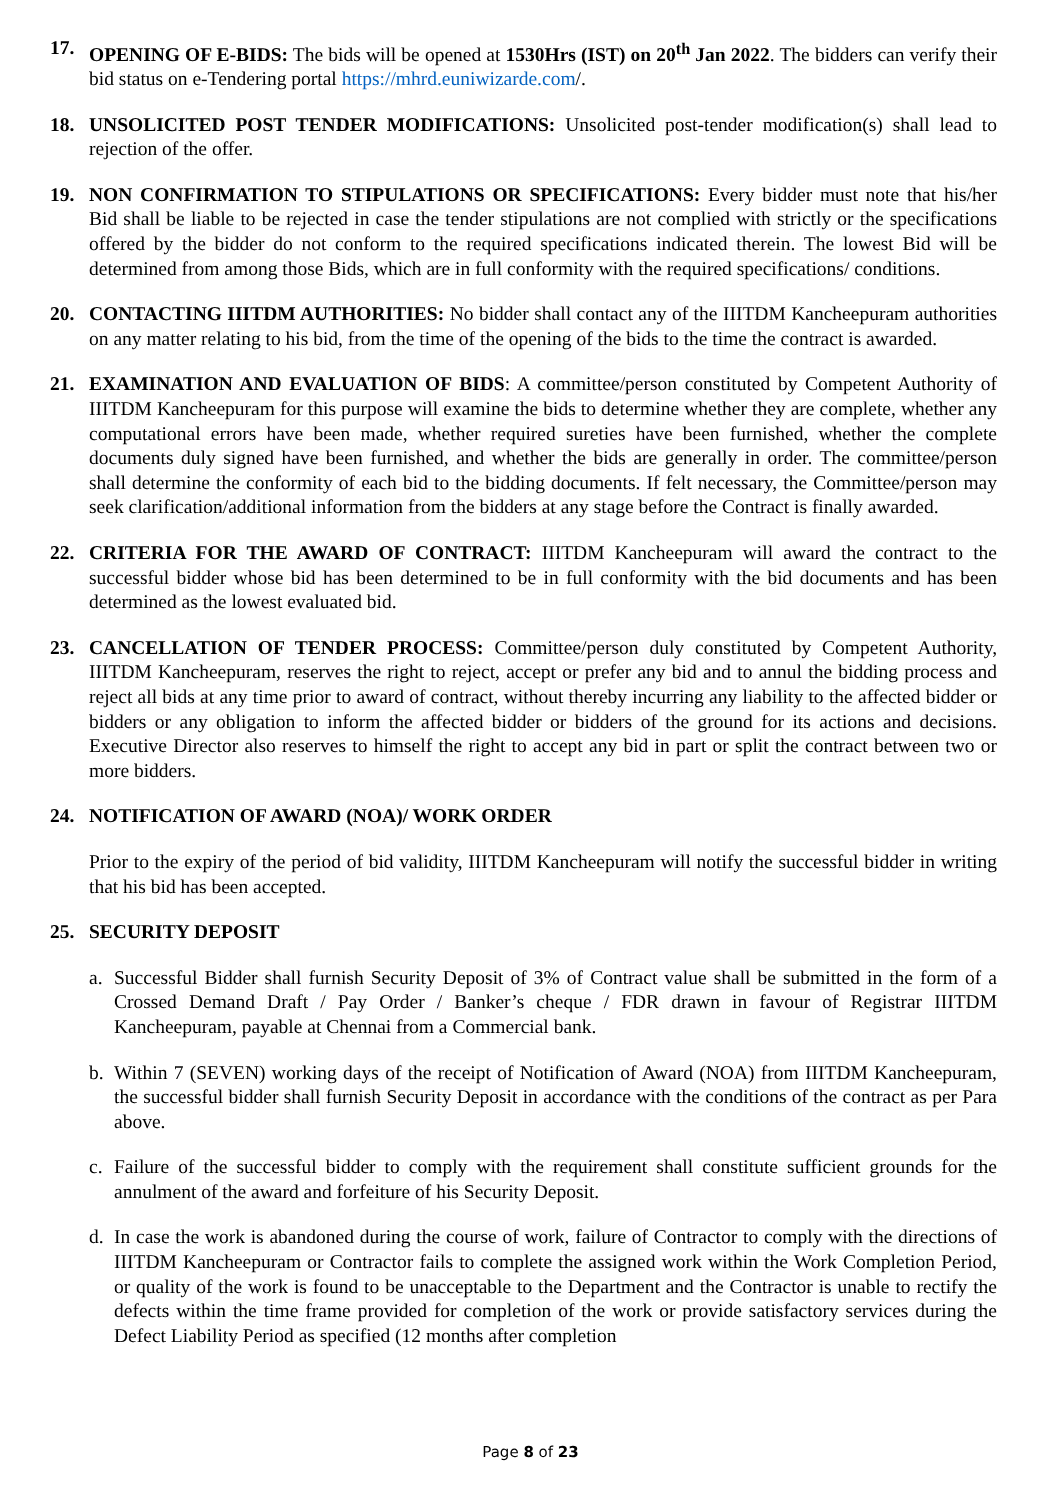17. OPENING OF E-BIDS: The bids will be opened at 1530Hrs (IST) on 20<sup>th</sup> Jan 2022. The bidders can verify their bid status on e-Tendering portal https://mhrd.euniwizarde.com/.
18. UNSOLICITED POST TENDER MODIFICATIONS: Unsolicited post-tender modification(s) shall lead to rejection of the offer.
19. NON CONFIRMATION TO STIPULATIONS OR SPECIFICATIONS: Every bidder must note that his/her Bid shall be liable to be rejected in case the tender stipulations are not complied with strictly or the specifications offered by the bidder do not conform to the required specifications indicated therein. The lowest Bid will be determined from among those Bids, which are in full conformity with the required specifications/ conditions.
20. CONTACTING IIITDM AUTHORITIES: No bidder shall contact any of the IIITDM Kancheepuram authorities on any matter relating to his bid, from the time of the opening of the bids to the time the contract is awarded.
21. EXAMINATION AND EVALUATION OF BIDS: A committee/person constituted by Competent Authority of IIITDM Kancheepuram for this purpose will examine the bids to determine whether they are complete, whether any computational errors have been made, whether required sureties have been furnished, whether the complete documents duly signed have been furnished, and whether the bids are generally in order. The committee/person shall determine the conformity of each bid to the bidding documents. If felt necessary, the Committee/person may seek clarification/additional information from the bidders at any stage before the Contract is finally awarded.
22. CRITERIA FOR THE AWARD OF CONTRACT: IIITDM Kancheepuram will award the contract to the successful bidder whose bid has been determined to be in full conformity with the bid documents and has been determined as the lowest evaluated bid.
23. CANCELLATION OF TENDER PROCESS: Committee/person duly constituted by Competent Authority, IIITDM Kancheepuram, reserves the right to reject, accept or prefer any bid and to annul the bidding process and reject all bids at any time prior to award of contract, without thereby incurring any liability to the affected bidder or bidders or any obligation to inform the affected bidder or bidders of the ground for its actions and decisions. Executive Director also reserves to himself the right to accept any bid in part or split the contract between two or more bidders.
24. NOTIFICATION OF AWARD (NOA)/ WORK ORDER
Prior to the expiry of the period of bid validity, IIITDM Kancheepuram will notify the successful bidder in writing that his bid has been accepted.
25. SECURITY DEPOSIT
a. Successful Bidder shall furnish Security Deposit of 3% of Contract value shall be submitted in the form of a Crossed Demand Draft / Pay Order / Banker’s cheque / FDR drawn in favour of Registrar IIITDM Kancheepuram, payable at Chennai from a Commercial bank.
b. Within 7 (SEVEN) working days of the receipt of Notification of Award (NOA) from IIITDM Kancheepuram, the successful bidder shall furnish Security Deposit in accordance with the conditions of the contract as per Para above.
c. Failure of the successful bidder to comply with the requirement shall constitute sufficient grounds for the annulment of the award and forfeiture of his Security Deposit.
d. In case the work is abandoned during the course of work, failure of Contractor to comply with the directions of IIITDM Kancheepuram or Contractor fails to complete the assigned work within the Work Completion Period, or quality of the work is found to be unacceptable to the Department and the Contractor is unable to rectify the defects within the time frame provided for completion of the work or provide satisfactory services during the Defect Liability Period as specified (12 months after completion
Page 8 of 23